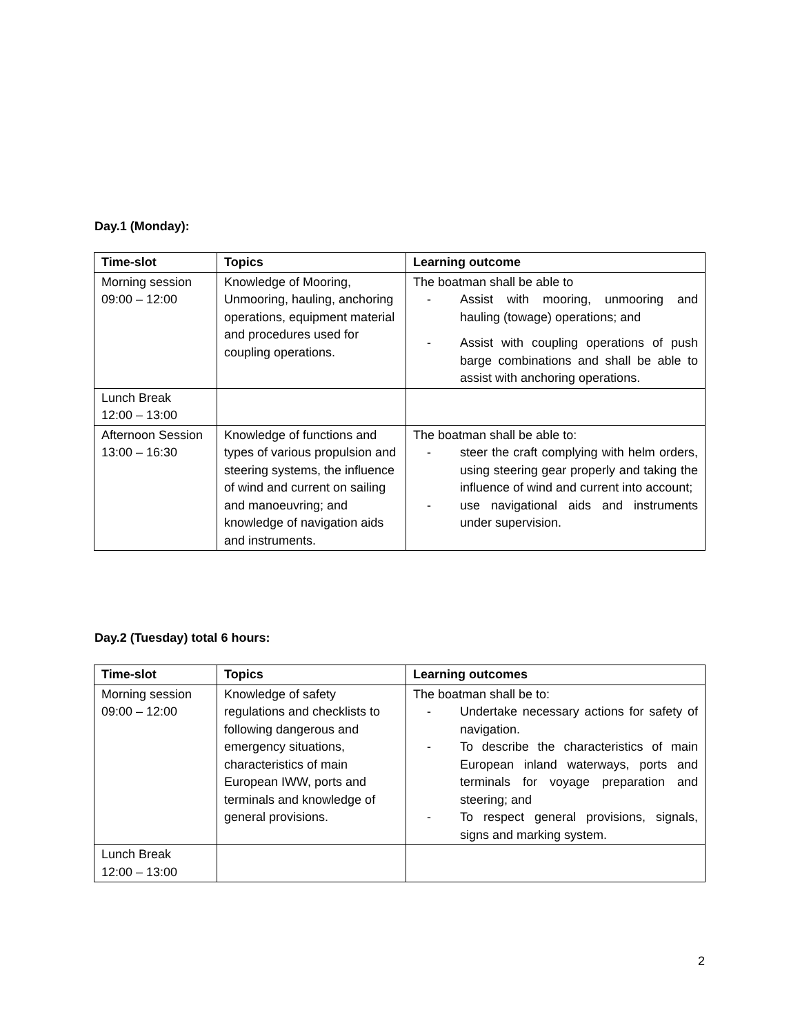Day.1 (Monday):
| Time-slot | Topics | Learning outcome |
| --- | --- | --- |
| Morning session 09:00 – 12:00 | Knowledge of Mooring, Unmooring, hauling, anchoring operations, equipment material and procedures used for coupling operations. | The boatman shall be able to - Assist with mooring, unmooring and hauling (towage) operations; and - Assist with coupling operations of push barge combinations and shall be able to assist with anchoring operations. |
| Lunch Break 12:00 – 13:00 | | |
| Afternoon Session 13:00 – 16:30 | Knowledge of functions and types of various propulsion and steering systems, the influence of wind and current on sailing and manoeuvring; and knowledge of navigation aids and instruments. | The boatman shall be able to: - steer the craft complying with helm orders, using steering gear properly and taking the influence of wind and current into account; - use navigational aids and instruments under supervision. |
Day.2 (Tuesday) total 6 hours:
| Time-slot | Topics | Learning outcomes |
| --- | --- | --- |
| Morning session 09:00 – 12:00 | Knowledge of safety regulations and checklists to following dangerous and emergency situations, characteristics of main European IWW, ports and terminals and knowledge of general provisions. | The boatman shall be to: - Undertake necessary actions for safety of navigation. - To describe the characteristics of main European inland waterways, ports and terminals for voyage preparation and steering; and - To respect general provisions, signals, signs and marking system. |
| Lunch Break 12:00 – 13:00 | | |
2